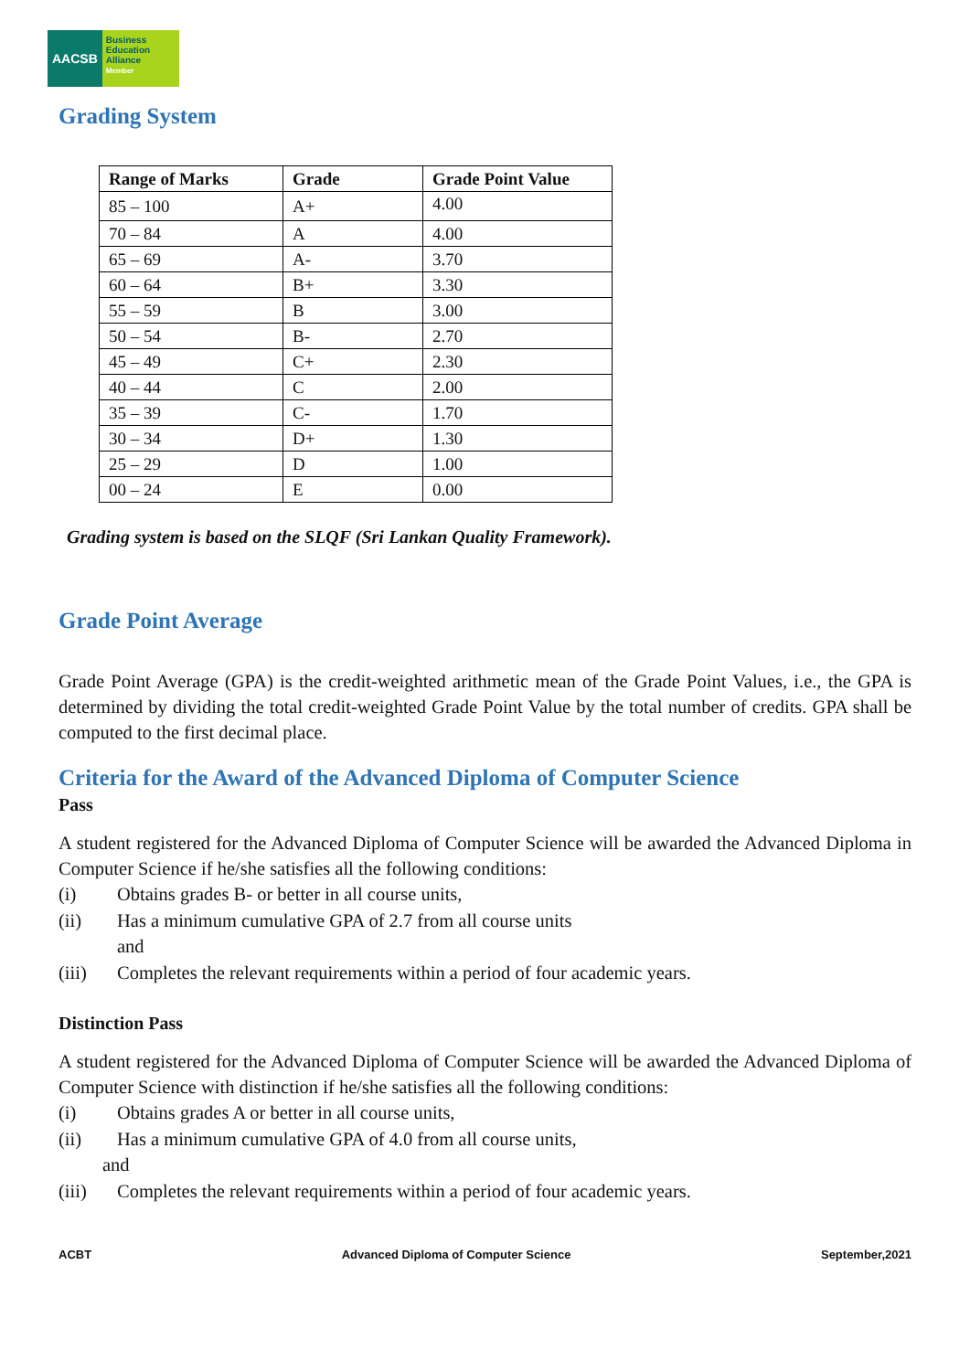AACSB
Business
Education
Alliance
Member
Grading System
| Range of Marks | Grade | Grade Point Value |
| --- | --- | --- |
| 85 – 100 | A+ | 4.00 |
| 70 – 84 | A | 4.00 |
| 65 – 69 | A- | 3.70 |
| 60 – 64 | B+ | 3.30 |
| 55 – 59 | B | 3.00 |
| 50 – 54 | B- | 2.70 |
| 45 – 49 | C+ | 2.30 |
| 40 – 44 | C | 2.00 |
| 35 – 39 | C- | 1.70 |
| 30 – 34 | D+ | 1.30 |
| 25 – 29 | D | 1.00 |
| 00 – 24 | E | 0.00 |
Grading system is based on the SLQF (Sri Lankan Quality Framework).
Grade Point Average
Grade Point Average (GPA) is the credit-weighted arithmetic mean of the Grade Point Values, i.e., the GPA is determined by dividing the total credit-weighted Grade Point Value by the total number of credits. GPA shall be computed to the first decimal place.
Criteria for the Award of the Advanced Diploma of Computer Science
Pass
A student registered for the Advanced Diploma of Computer Science will be awarded the Advanced Diploma in Computer Science if he/she satisfies all the following conditions:
(i) Obtains grades B- or better in all course units,
(ii) Has a minimum cumulative GPA of 2.7 from all course units
and
(iii) Completes the relevant requirements within a period of four academic years.
Distinction Pass
A student registered for the Advanced Diploma of Computer Science will be awarded the Advanced Diploma of Computer Science with distinction if he/she satisfies all the following conditions:
(i) Obtains grades A or better in all course units,
(ii) Has a minimum cumulative GPA of 4.0 from all course units,
and
(iii) Completes the relevant requirements within a period of four academic years.
ACBT Advanced Diploma of Computer Science September,2021